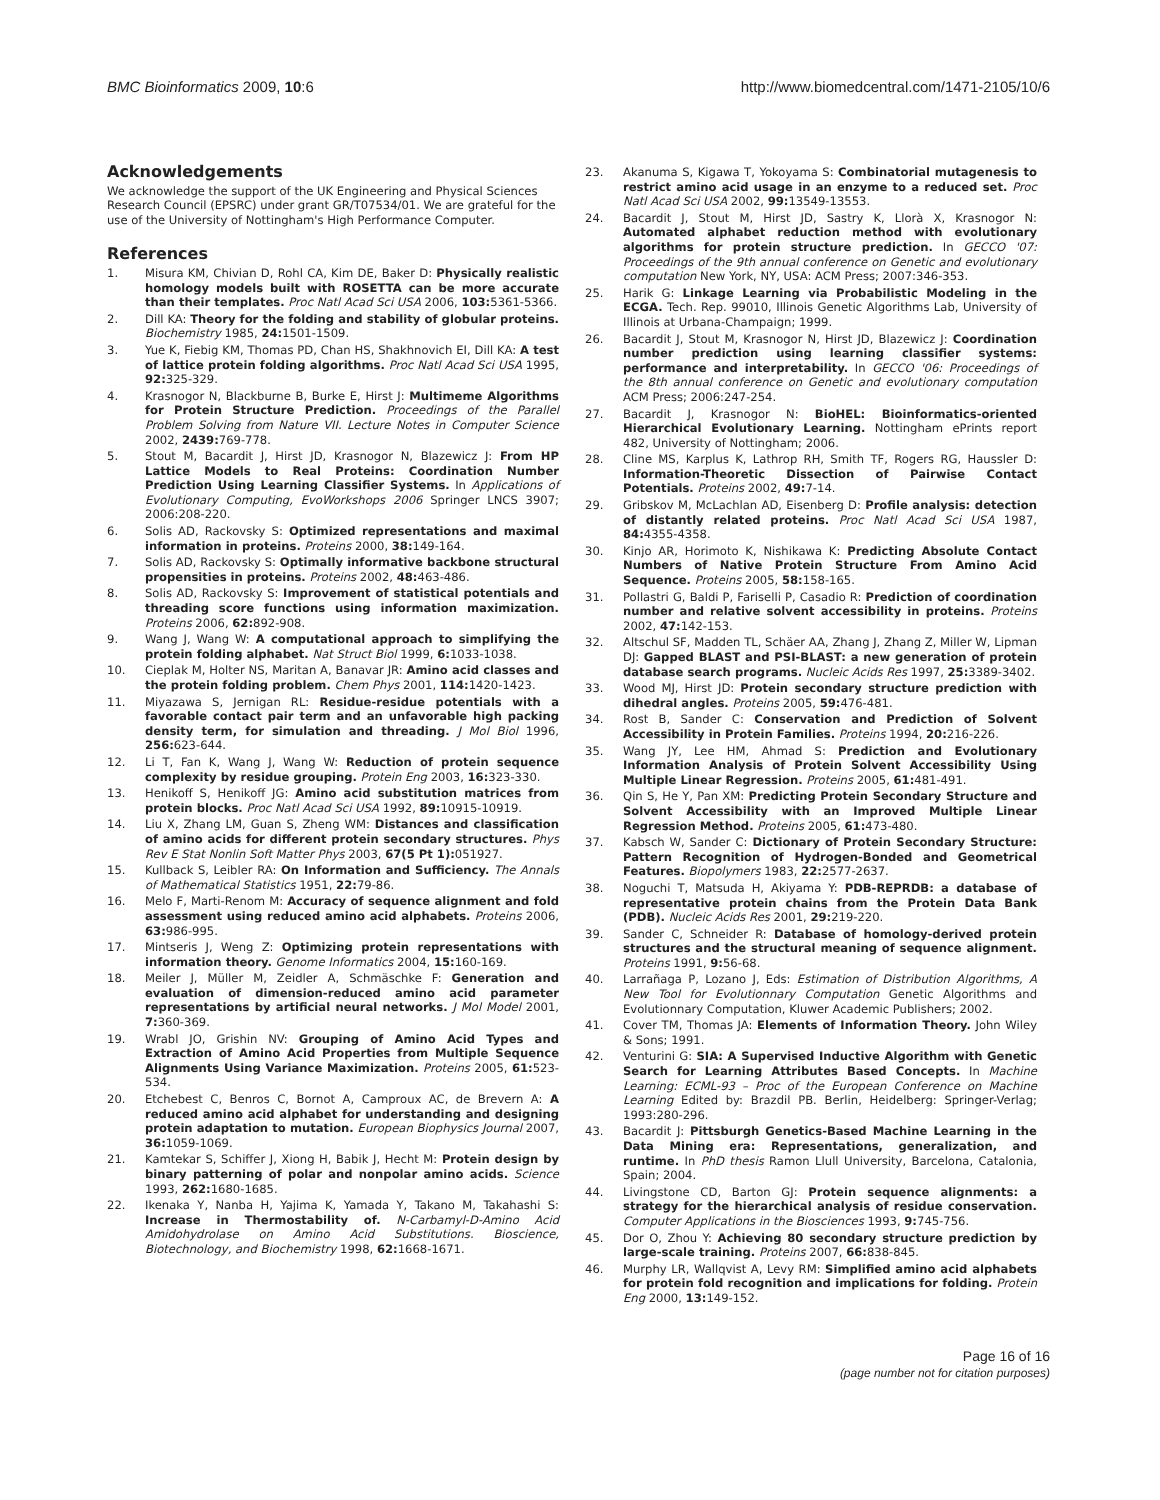BMC Bioinformatics 2009, 10:6 http://www.biomedcentral.com/1471-2105/10/6
Acknowledgements
We acknowledge the support of the UK Engineering and Physical Sciences Research Council (EPSRC) under grant GR/T07534/01. We are grateful for the use of the University of Nottingham's High Performance Computer.
References
1. Misura KM, Chivian D, Rohl CA, Kim DE, Baker D: Physically realistic homology models built with ROSETTA can be more accurate than their templates. Proc Natl Acad Sci USA 2006, 103: 5361-5366.
2. Dill KA: Theory for the folding and stability of globular proteins. Biochemistry 1985, 24: 1501-1509.
3. Yue K, Fiebig KM, Thomas PD, Chan HS, Shakhnovich EI, Dill KA: A test of lattice protein folding algorithms. Proc Natl Acad Sci USA 1995, 92: 325-329.
4. Krasnogor N, Blackburne B, Burke E, Hirst J: Multimeme Algorithms for Protein Structure Prediction. Proceedings of the Parallel Problem Solving from Nature VII. Lecture Notes in Computer Science 2002, 2439: 769-778.
5. Stout M, Bacardit J, Hirst JD, Krasnogor N, Blazewicz J: From HP Lattice Models to Real Proteins: Coordination Number Prediction Using Learning Classifier Systems. In Applications of Evolutionary Computing, EvoWorkshops 2006 Springer LNCS 3907; 2006:208-220.
6. Solis AD, Rackovsky S: Optimized representations and maximal information in proteins. Proteins 2000, 38: 149-164.
7. Solis AD, Rackovsky S: Optimally informative backbone structural propensities in proteins. Proteins 2002, 48: 463-486.
8. Solis AD, Rackovsky S: Improvement of statistical potentials and threading score functions using information maximization. Proteins 2006, 62: 892-908.
9. Wang J, Wang W: A computational approach to simplifying the protein folding alphabet. Nat Struct Biol 1999, 6: 1033-1038.
10. Cieplak M, Holter NS, Maritan A, Banavar JR: Amino acid classes and the protein folding problem. Chem Phys 2001, 114: 1420-1423.
11. Miyazawa S, Jernigan RL: Residue-residue potentials with a favorable contact pair term and an unfavorable high packing density term, for simulation and threading. J Mol Biol 1996, 256: 623-644.
12. Li T, Fan K, Wang J, Wang W: Reduction of protein sequence complexity by residue grouping. Protein Eng 2003, 16: 323-330.
13. Henikoff S, Henikoff JG: Amino acid substitution matrices from protein blocks. Proc Natl Acad Sci USA 1992, 89: 10915-10919.
14. Liu X, Zhang LM, Guan S, Zheng WM: Distances and classification of amino acids for different protein secondary structures. Phys Rev E Stat Nonlin Soft Matter Phys 2003, 67(5 Pt 1): 051927.
15. Kullback S, Leibler RA: On Information and Sufficiency. The Annals of Mathematical Statistics 1951, 22: 79-86.
16. Melo F, Marti-Renom M: Accuracy of sequence alignment and fold assessment using reduced amino acid alphabets. Proteins 2006, 63: 986-995.
17. Mintseris J, Weng Z: Optimizing protein representations with information theory. Genome Informatics 2004, 15: 160-169.
18. Meiler J, Müller M, Zeidler A, Schmäschke F: Generation and evaluation of dimension-reduced amino acid parameter representations by artificial neural networks. J Mol Model 2001, 7: 360-369.
19. Wrabl JO, Grishin NV: Grouping of Amino Acid Types and Extraction of Amino Acid Properties from Multiple Sequence Alignments Using Variance Maximization. Proteins 2005, 61: 523-534.
20. Etchebest C, Benros C, Bornot A, Camproux AC, de Brevern A: A reduced amino acid alphabet for understanding and designing protein adaptation to mutation. European Biophysics Journal 2007, 36: 1059-1069.
21. Kamtekar S, Schiffer J, Xiong H, Babik J, Hecht M: Protein design by binary patterning of polar and nonpolar amino acids. Science 1993, 262: 1680-1685.
22. Ikenaka Y, Nanba H, Yajima K, Yamada Y, Takano M, Takahashi S: Increase in Thermostability of. N-Carbamyl-D-Amino Acid Amidohydrolase on Amino Acid Substitutions. Bioscience, Biotechnology, and Biochemistry 1998, 62: 1668-1671.
23. Akanuma S, Kigawa T, Yokoyama S: Combinatorial mutagenesis to restrict amino acid usage in an enzyme to a reduced set. Proc Natl Acad Sci USA 2002, 99: 13549-13553.
24. Bacardit J, Stout M, Hirst JD, Sastry K, Llorà X, Krasnogor N: Automated alphabet reduction method with evolutionary algorithms for protein structure prediction. In GECCO '07: Proceedings of the 9th annual conference on Genetic and evolutionary computation New York, NY, USA: ACM Press; 2007:346-353.
25. Harik G: Linkage Learning via Probabilistic Modeling in the ECGA. Tech. Rep. 99010, Illinois Genetic Algorithms Lab, University of Illinois at Urbana-Champaign; 1999.
26. Bacardit J, Stout M, Krasnogor N, Hirst JD, Blazewicz J: Coordination number prediction using learning classifier systems: performance and interpretability. In GECCO '06: Proceedings of the 8th annual conference on Genetic and evolutionary computation ACM Press; 2006:247-254.
27. Bacardit J, Krasnogor N: BioHEL: Bioinformatics-oriented Hierarchical Evolutionary Learning. Nottingham ePrints report 482, University of Nottingham; 2006.
28. Cline MS, Karplus K, Lathrop RH, Smith TF, Rogers RG, Haussler D: Information-Theoretic Dissection of Pairwise Contact Potentials. Proteins 2002, 49: 7-14.
29. Gribskov M, McLachlan AD, Eisenberg D: Profile analysis: detection of distantly related proteins. Proc Natl Acad Sci USA 1987, 84: 4355-4358.
30. Kinjo AR, Horimoto K, Nishikawa K: Predicting Absolute Contact Numbers of Native Protein Structure From Amino Acid Sequence. Proteins 2005, 58: 158-165.
31. Pollastri G, Baldi P, Fariselli P, Casadio R: Prediction of coordination number and relative solvent accessibility in proteins. Proteins 2002, 47: 142-153.
32. Altschul SF, Madden TL, Schäer AA, Zhang J, Zhang Z, Miller W, Lipman DJ: Gapped BLAST and PSI-BLAST: a new generation of protein database search programs. Nucleic Acids Res 1997, 25: 3389-3402.
33. Wood MJ, Hirst JD: Protein secondary structure prediction with dihedral angles. Proteins 2005, 59: 476-481.
34. Rost B, Sander C: Conservation and Prediction of Solvent Accessibility in Protein Families. Proteins 1994, 20: 216-226.
35. Wang JY, Lee HM, Ahmad S: Prediction and Evolutionary Information Analysis of Protein Solvent Accessibility Using Multiple Linear Regression. Proteins 2005, 61: 481-491.
36. Qin S, He Y, Pan XM: Predicting Protein Secondary Structure and Solvent Accessibility with an Improved Multiple Linear Regression Method. Proteins 2005, 61: 473-480.
37. Kabsch W, Sander C: Dictionary of Protein Secondary Structure: Pattern Recognition of Hydrogen-Bonded and Geometrical Features. Biopolymers 1983, 22: 2577-2637.
38. Noguchi T, Matsuda H, Akiyama Y: PDB-REPRDB: a database of representative protein chains from the Protein Data Bank (PDB). Nucleic Acids Res 2001, 29: 219-220.
39. Sander C, Schneider R: Database of homology-derived protein structures and the structural meaning of sequence alignment. Proteins 1991, 9: 56-68.
40. Larrañaga P, Lozano J, Eds: Estimation of Distribution Algorithms, A New Tool for Evolutionnary Computation Genetic Algorithms and Evolutionnary Computation, Kluwer Academic Publishers; 2002.
41. Cover TM, Thomas JA: Elements of Information Theory. John Wiley & Sons; 1991.
42. Venturini G: SIA: A Supervised Inductive Algorithm with Genetic Search for Learning Attributes Based Concepts. In Machine Learning: ECML-93 – Proc of the European Conference on Machine Learning Edited by: Brazdil PB. Berlin, Heidelberg: Springer-Verlag; 1993:280-296.
43. Bacardit J: Pittsburgh Genetics-Based Machine Learning in the Data Mining era: Representations, generalization, and runtime. In PhD thesis Ramon Llull University, Barcelona, Catalonia, Spain; 2004.
44. Livingstone CD, Barton GJ: Protein sequence alignments: a strategy for the hierarchical analysis of residue conservation. Computer Applications in the Biosciences 1993, 9: 745-756.
45. Dor O, Zhou Y: Achieving 80 secondary structure prediction by large-scale training. Proteins 2007, 66: 838-845.
46. Murphy LR, Wallqvist A, Levy RM: Simplified amino acid alphabets for protein fold recognition and implications for folding. Protein Eng 2000, 13: 149-152.
Page 16 of 16
(page number not for citation purposes)